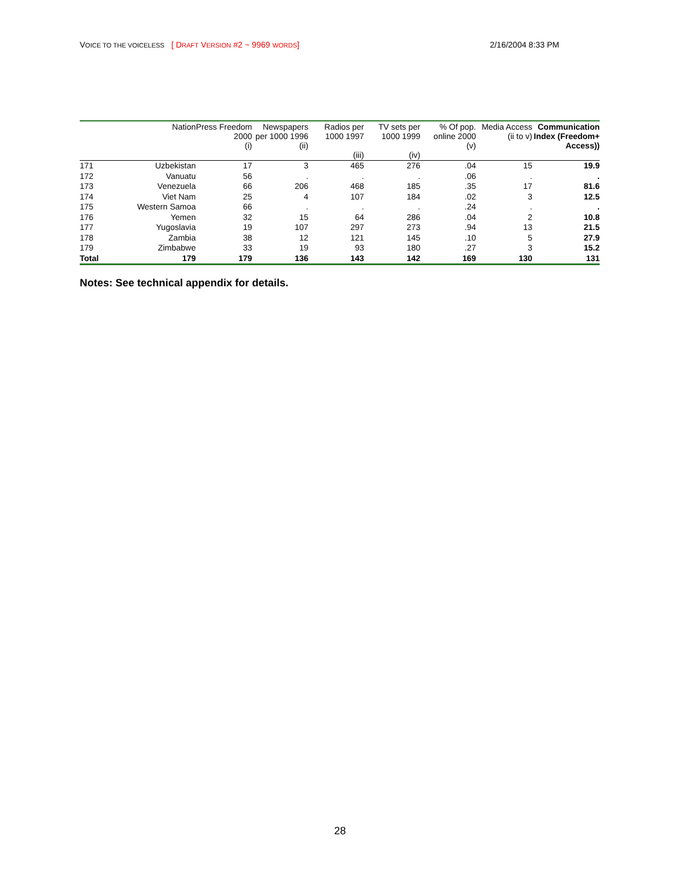VOICE TO THE VOICELESS [ DRAFT VERSION #2 ~ 9969 WORDS] 2/16/2004 8:33 PM
| | Nation | Press Freedom 2000 (i) | Newspapers per 1000 1996 (ii) | Radios per 1000 1997 (iii) | TV sets per 1000 1999 (iv) | % Of pop. online 2000 (v) | Media Access (ii to v) | Communication Index (Freedom+ Access)) |
| --- | --- | --- | --- | --- | --- | --- | --- | --- |
| 171 | Uzbekistan | 17 | 3 | 465 | 276 | .04 | 15 | 19.9 |
| 172 | Vanuatu | 56 | . | . | . | .06 | . | . |
| 173 | Venezuela | 66 | 206 | 468 | 185 | .35 | 17 | 81.6 |
| 174 | Viet Nam | 25 | 4 | 107 | 184 | .02 | 3 | 12.5 |
| 175 | Western Samoa | 66 | . | . | . | .24 | . | . |
| 176 | Yemen | 32 | 15 | 64 | 286 | .04 | 2 | 10.8 |
| 177 | Yugoslavia | 19 | 107 | 297 | 273 | .94 | 13 | 21.5 |
| 178 | Zambia | 38 | 12 | 121 | 145 | .10 | 5 | 27.9 |
| 179 | Zimbabwe | 33 | 19 | 93 | 180 | .27 | 3 | 15.2 |
| Total | 179 | 179 | 136 | 143 | 142 | 169 | 130 | 131 |
Notes: See technical appendix for details.
28